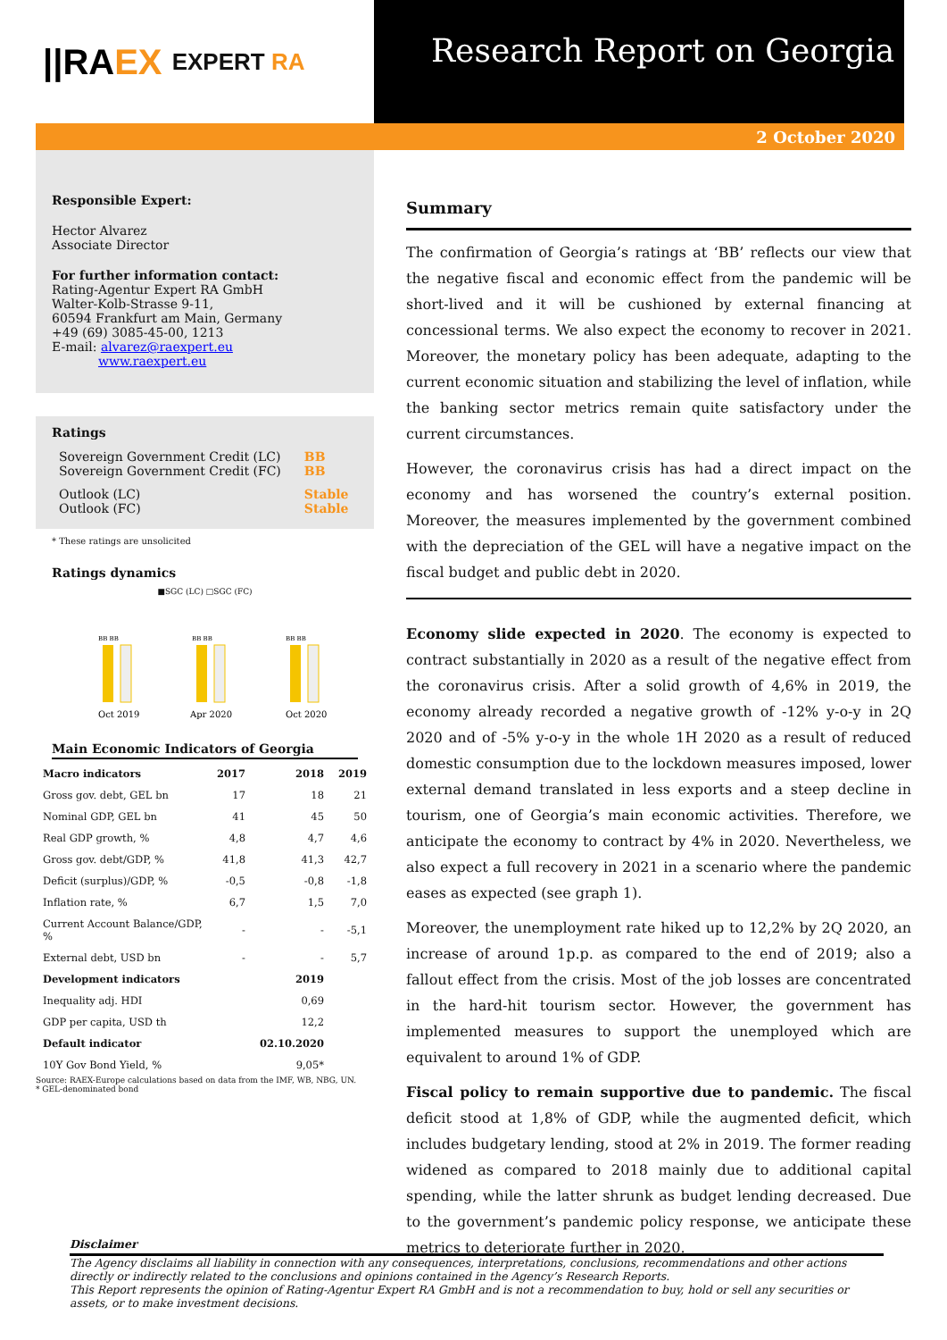||RA EX EXPERT RA
Research Report on Georgia
2 October 2020
Responsible Expert:
Hector Alvarez
Associate Director
For further information contact:
Rating-Agentur Expert RA GmbH
Walter-Kolb-Strasse 9-11,
60594 Frankfurt am Main, Germany
+49 (69) 3085-45-00, 1213
E-mail: alvarez@raexpert.eu
www.raexpert.eu
Ratings
| Sovereign Government Credit (LC) Sovereign Government Credit (FC) | BB BB |
| Outlook (LC) Outlook (FC) | Stable Stable |
* These ratings are unsolicited
Ratings dynamics
■SGC (LC) □SGC (FC)
BB BB
BB BB
BB BB
Oct 2019
Apr 2020
Oct 2020
Main Economic Indicators of Georgia
| Macro indicators | 2017 | 2018 | 2019 |
| --- | --- | --- | --- |
| Gross gov. debt, GEL bn | 17 | 18 | 21 |
| Nominal GDP, GEL bn | 41 | 45 | 50 |
| Real GDP growth, % | 4,8 | 4,7 | 4,6 |
| Gross gov. debt/GDP, % | 41,8 | 41,3 | 42,7 |
| Deficit (surplus)/GDP, % | -0,5 | -0,8 | -1,8 |
| Inflation rate, % | 6,7 | 1,5 | 7,0 |
| Current Account Balance/GDP, % | - | - | -5,1 |
| External debt, USD bn | - | - | 5,7 |
| Development indicators | | 2019 | |
| Inequality adj. HDI | | 0,69 | |
| GDP per capita, USD th | | 12,2 | |
| Default indicator | | 02.10.2020 | |
| 10Y Gov Bond Yield, % | | 9,05* | |
Source: RAEX-Europe calculations based on data from the IMF, WB, NBG, UN.
* GEL-denominated bond
Summary
The confirmation of Georgia’s ratings at ‘BB’ reflects our view that the negative fiscal and economic effect from the pandemic will be short-lived and it will be cushioned by external financing at concessional terms. We also expect the economy to recover in 2021. Moreover, the monetary policy has been adequate, adapting to the current economic situation and stabilizing the level of inflation, while the banking sector metrics remain quite satisfactory under the current circumstances.
However, the coronavirus crisis has had a direct impact on the economy and has worsened the country’s external position. Moreover, the measures implemented by the government combined with the depreciation of the GEL will have a negative impact on the fiscal budget and public debt in 2020.
Economy slide expected in 2020. The economy is expected to contract substantially in 2020 as a result of the negative effect from the coronavirus crisis. After a solid growth of 4,6% in 2019, the economy already recorded a negative growth of -12% y-o-y in 2Q 2020 and of -5% y-o-y in the whole 1H 2020 as a result of reduced domestic consumption due to the lockdown measures imposed, lower external demand translated in less exports and a steep decline in tourism, one of Georgia’s main economic activities. Therefore, we anticipate the economy to contract by 4% in 2020. Nevertheless, we also expect a full recovery in 2021 in a scenario where the pandemic eases as expected (see graph 1).
Moreover, the unemployment rate hiked up to 12,2% by 2Q 2020, an increase of around 1p.p. as compared to the end of 2019; also a fallout effect from the crisis. Most of the job losses are concentrated in the hard-hit tourism sector. However, the government has implemented measures to support the unemployed which are equivalent to around 1% of GDP.
Fiscal policy to remain supportive due to pandemic. The fiscal deficit stood at 1,8% of GDP, while the augmented deficit, which includes budgetary lending, stood at 2% in 2019. The former reading widened as compared to 2018 mainly due to additional capital spending, while the latter shrunk as budget lending decreased. Due to the government’s pandemic policy response, we anticipate these metrics to deteriorate further in 2020.
Disclaimer
The Agency disclaims all liability in connection with any consequences, interpretations, conclusions, recommendations and other actions directly or indirectly related to the conclusions and opinions contained in the Agency’s Research Reports.
This Report represents the opinion of Rating-Agentur Expert RA GmbH and is not a recommendation to buy, hold or sell any securities or assets, or to make investment decisions.